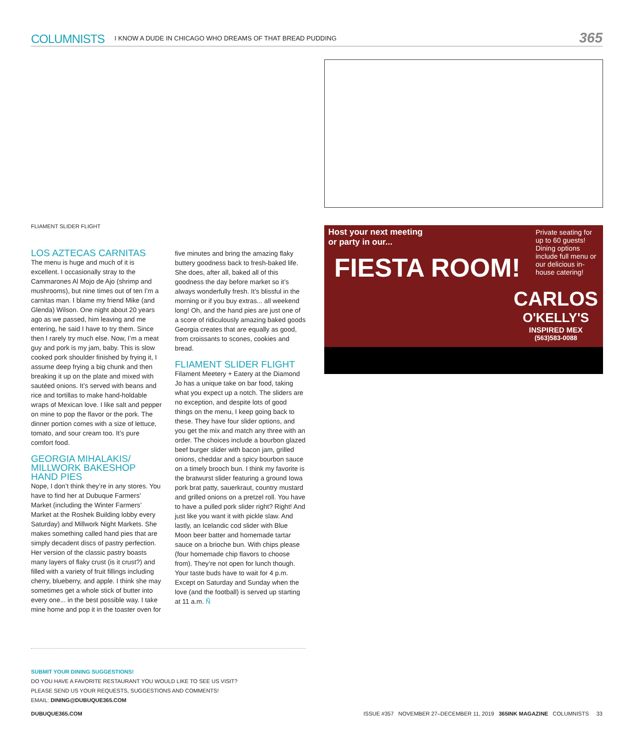COLUMNISTS I KNOW A DUDE IN CHICAGO WHO DREAMS OF THAT BREAD PUDDING 365
FLIAMENT SLIDER FLIGHT
Host your next meeting or party in our...
FIESTA ROOM!
Private seating for up to 60 guests! Dining options include full menu or our delicious in-house catering!
CARLOS
O'KELLY'S
INSPIRED MEX
(563)583-0088
LOS AZTECAS CARNITAS
The menu is huge and much of it is excellent. I occasionally stray to the Cammarones Al Mojo de Ajo (shrimp and mushrooms), but nine times out of ten I’m a carnitas man. I blame my friend Mike (and Glenda) Wilson. One night about 20 years ago as we passed, him leaving and me entering, he said I have to try them. Since then I rarely try much else. Now, I’m a meat guy and pork is my jam, baby. This is slow cooked pork shoulder finished by frying it, I assume deep frying a big chunk and then breaking it up on the plate and mixed with sautéed onions. It’s served with beans and rice and tortillas to make hand-holdable wraps of Mexican love. I like salt and pepper on mine to pop the flavor or the pork. The dinner portion comes with a size of lettuce, tomato, and sour cream too. It’s pure comfort food.
GEORGIA MIHALAKIS/ MILLWORK BAKESHOP HAND PIES
Nope, I don’t think they’re in any stores. You have to find her at Dubuque Farmers’ Market (including the Winter Farmers’ Market at the Roshek Building lobby every Saturday) and Millwork Night Markets. She makes something called hand pies that are simply decadent discs of pastry perfection. Her version of the classic pastry boasts many layers of flaky crust (is it crust?) and filled with a variety of fruit fillings including cherry, blueberry, and apple. I think she may sometimes get a whole stick of butter into every one... in the best possible way. I take mine home and pop it in the toaster oven for five minutes and bring the amazing flaky buttery goodness back to fresh-baked life. She does, after all, baked all of this goodness the day before market so it’s always wonderfully fresh. It’s blissful in the morning or if you buy extras... all weekend long! Oh, and the hand pies are just one of a score of ridiculously amazing baked goods Georgia creates that are equally as good, from croissants to scones, cookies and bread.
FLIAMENT SLIDER FLIGHT
Filament Meetery + Eatery at the Diamond Jo has a unique take on bar food, taking what you expect up a notch. The sliders are no exception, and despite lots of good things on the menu, I keep going back to these. They have four slider options, and you get the mix and match any three with an order. The choices include a bourbon glazed beef burger slider with bacon jam, grilled onions, cheddar and a spicy bourbon sauce on a timely brooch bun. I think my favorite is the bratwurst slider featuring a ground Iowa pork brat patty, sauerkraut, country mustard and grilled onions on a pretzel roll. You have to have a pulled pork slider right? Right! And just like you want it with pickle slaw. And lastly, an Icelandic cod slider with Blue Moon beer batter and homemade tartar sauce on a brioche bun. With chips please (four homemade chip flavors to choose from). They’re not open for lunch though. Your taste buds have to wait for 4 p.m. Except on Saturday and Sunday when the love (and the football) is served up starting at 11 a.m. Ñ
SUBMIT YOUR DINING SUGGESTIONS!
DO YOU HAVE A FAVORITE RESTAURANT YOU WOULD LIKE TO SEE US VISIT?
PLEASE SEND US YOUR REQUESTS, SUGGESTIONS AND COMMENTS!
EMAIL: DINING@DUBUQUE365.COM
DUBUQUE365.COM ISSUE #357 NOVEMBER 27–DECEMBER 11, 2019 365INK MAGAZINE COLUMNISTS 33